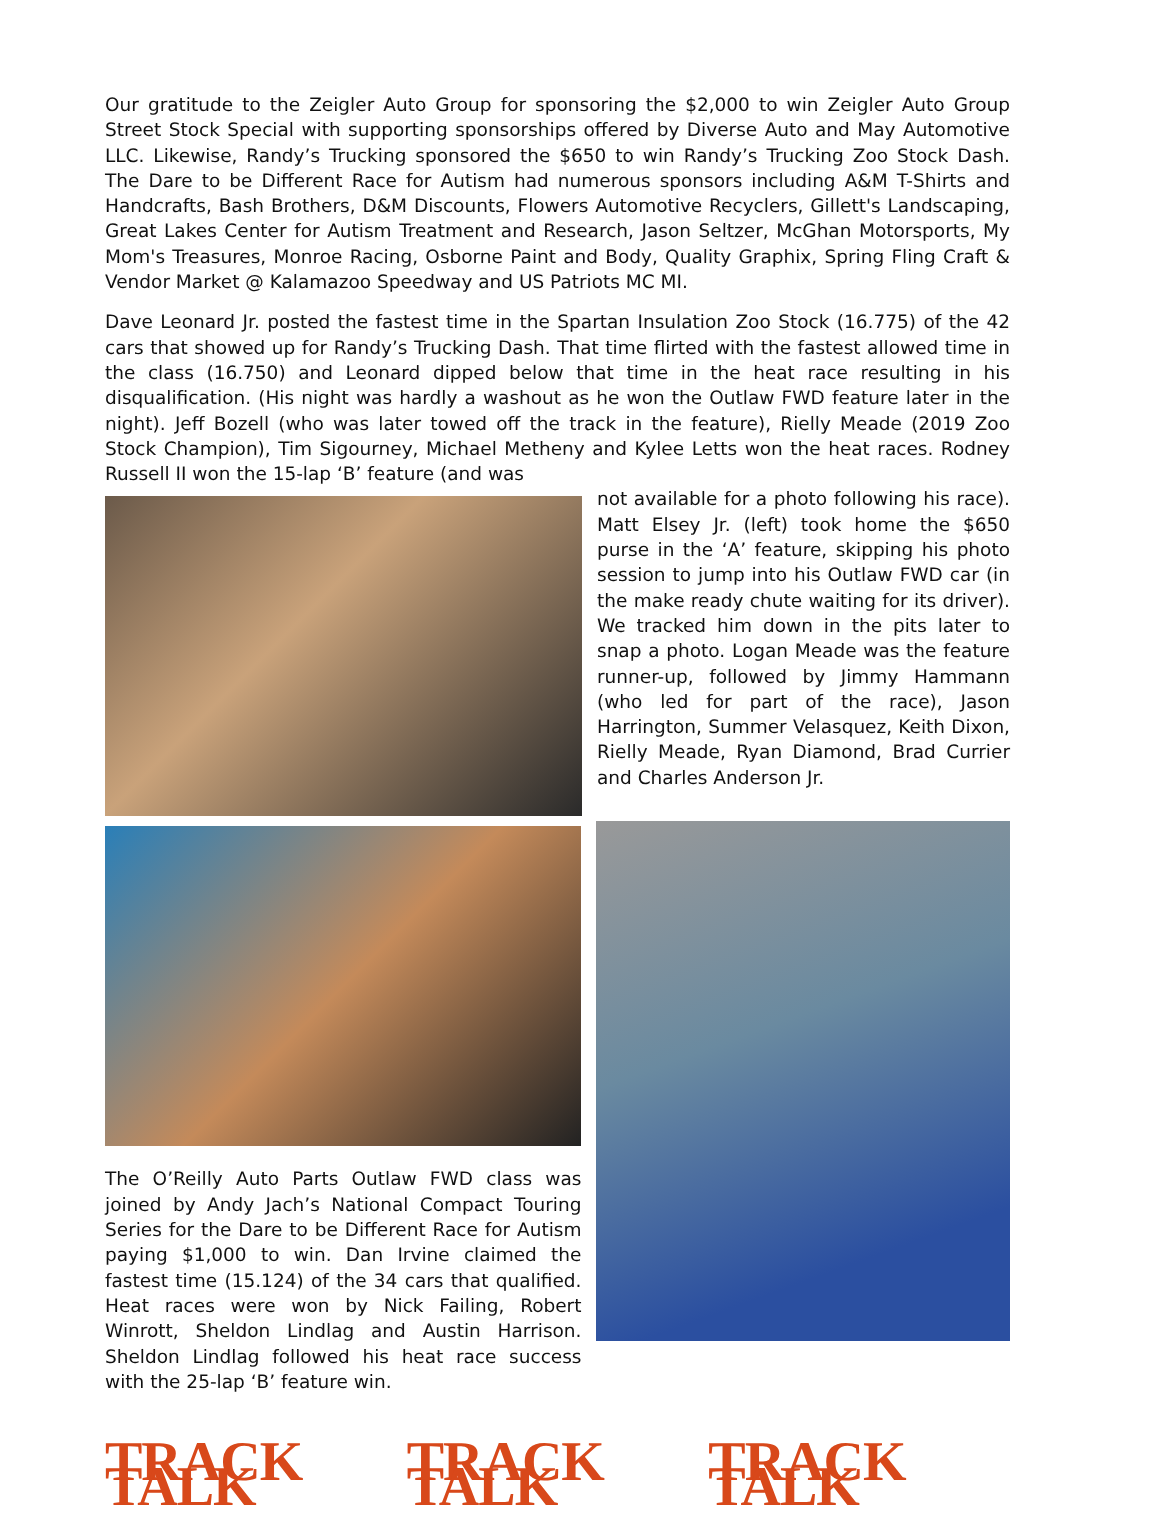Our gratitude to the Zeigler Auto Group for sponsoring the $2,000 to win Zeigler Auto Group Street Stock Special with supporting sponsorships offered by Diverse Auto and May Automotive LLC. Likewise, Randy’s Trucking sponsored the $650 to win Randy’s Trucking Zoo Stock Dash. The Dare to be Different Race for Autism had numerous sponsors including A&M T-Shirts and Handcrafts, Bash Brothers, D&M Discounts, Flowers Automotive Recyclers, Gillett's Landscaping, Great Lakes Center for Autism Treatment and Research, Jason Seltzer, McGhan Motorsports, My Mom's Treasures, Monroe Racing, Osborne Paint and Body, Quality Graphix, Spring Fling Craft & Vendor Market @ Kalamazoo Speedway and US Patriots MC MI.
Dave Leonard Jr. posted the fastest time in the Spartan Insulation Zoo Stock (16.775) of the 42 cars that showed up for Randy’s Trucking Dash. That time flirted with the fastest allowed time in the class (16.750) and Leonard dipped below that time in the heat race resulting in his disqualification. (His night was hardly a washout as he won the Outlaw FWD feature later in the night). Jeff Bozell (who was later towed off the track in the feature), Rielly Meade (2019 Zoo Stock Champion), Tim Sigourney, Michael Metheny and Kylee Letts won the heat races. Rodney Russell II won the 15-lap ‘B’ feature (and was
not available for a photo following his race). Matt Elsey Jr. (left) took home the $650 purse in the ‘A’ feature, skipping his photo session to jump into his Outlaw FWD car (in the make ready chute waiting for its driver). We tracked him down in the pits later to snap a photo. Logan Meade was the feature runner-up, followed by Jimmy Hammann (who led for part of the race), Jason Harrington, Summer Velasquez, Keith Dixon, Rielly Meade, Ryan Diamond, Brad Currier and Charles Anderson Jr.
The O’Reilly Auto Parts Outlaw FWD class was joined by Andy Jach’s National Compact Touring Series for the Dare to be Different Race for Autism paying $1,000 to win. Dan Irvine claimed the fastest time (15.124) of the 34 cars that qualified. Heat races were won by Nick Failing, Robert Winrott, Sheldon Lindlag and Austin Harrison. Sheldon Lindlag followed his heat race success with the 25-lap ‘B’ feature win.
TRACK TALK TRACK TALK TRACK TALK